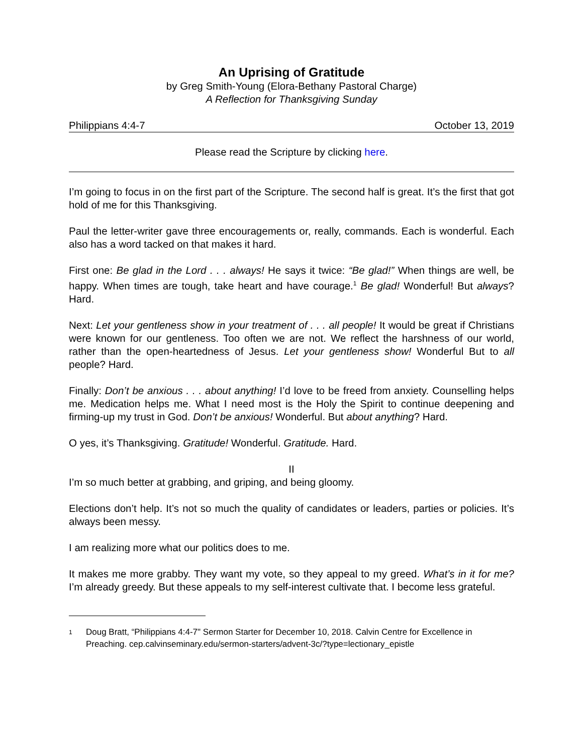An Uprising of Gratitude
by Greg Smith-Young (Elora-Bethany Pastoral Charge)
A Reflection for Thanksgiving Sunday
Philippians 4:4-7 October 13, 2019
Please read the Scripture by clicking here.
I’m going to focus in on the first part of the Scripture. The second half is great. It’s the first that got hold of me for this Thanksgiving.
Paul the letter-writer gave three encouragements or, really, commands. Each is wonderful. Each also has a word tacked on that makes it hard.
First one: Be glad in the Lord . . . always! He says it twice: “Be glad!” When things are well, be happy. When times are tough, take heart and have courage.<sup>1</sup> Be glad! Wonderful! But always? Hard.
Next: Let your gentleness show in your treatment of . . . all people! It would be great if Christians were known for our gentleness. Too often we are not. We reflect the harshness of our world, rather than the open-heartedness of Jesus. Let your gentleness show! Wonderful But to all people? Hard.
Finally: Don’t be anxious . . . about anything! I’d love to be freed from anxiety. Counselling helps me. Medication helps me. What I need most is the Holy the Spirit to continue deepening and firming-up my trust in God. Don’t be anxious! Wonderful. But about anything? Hard.
O yes, it’s Thanksgiving. Gratitude! Wonderful. Gratitude. Hard.
II
I’m so much better at grabbing, and griping, and being gloomy.
Elections don’t help. It’s not so much the quality of candidates or leaders, parties or policies. It’s always been messy.
I am realizing more what our politics does to me.
It makes me more grabby. They want my vote, so they appeal to my greed. What’s in it for me? I’m already greedy. But these appeals to my self-interest cultivate that. I become less grateful.
1
Doug Bratt, “Philippians 4:4-7" Sermon Starter for December 10, 2018. Calvin Centre for Excellence in Preaching. cep.calvinseminary.edu/sermon-starters/advent-3c/?type=lectionary_epistle